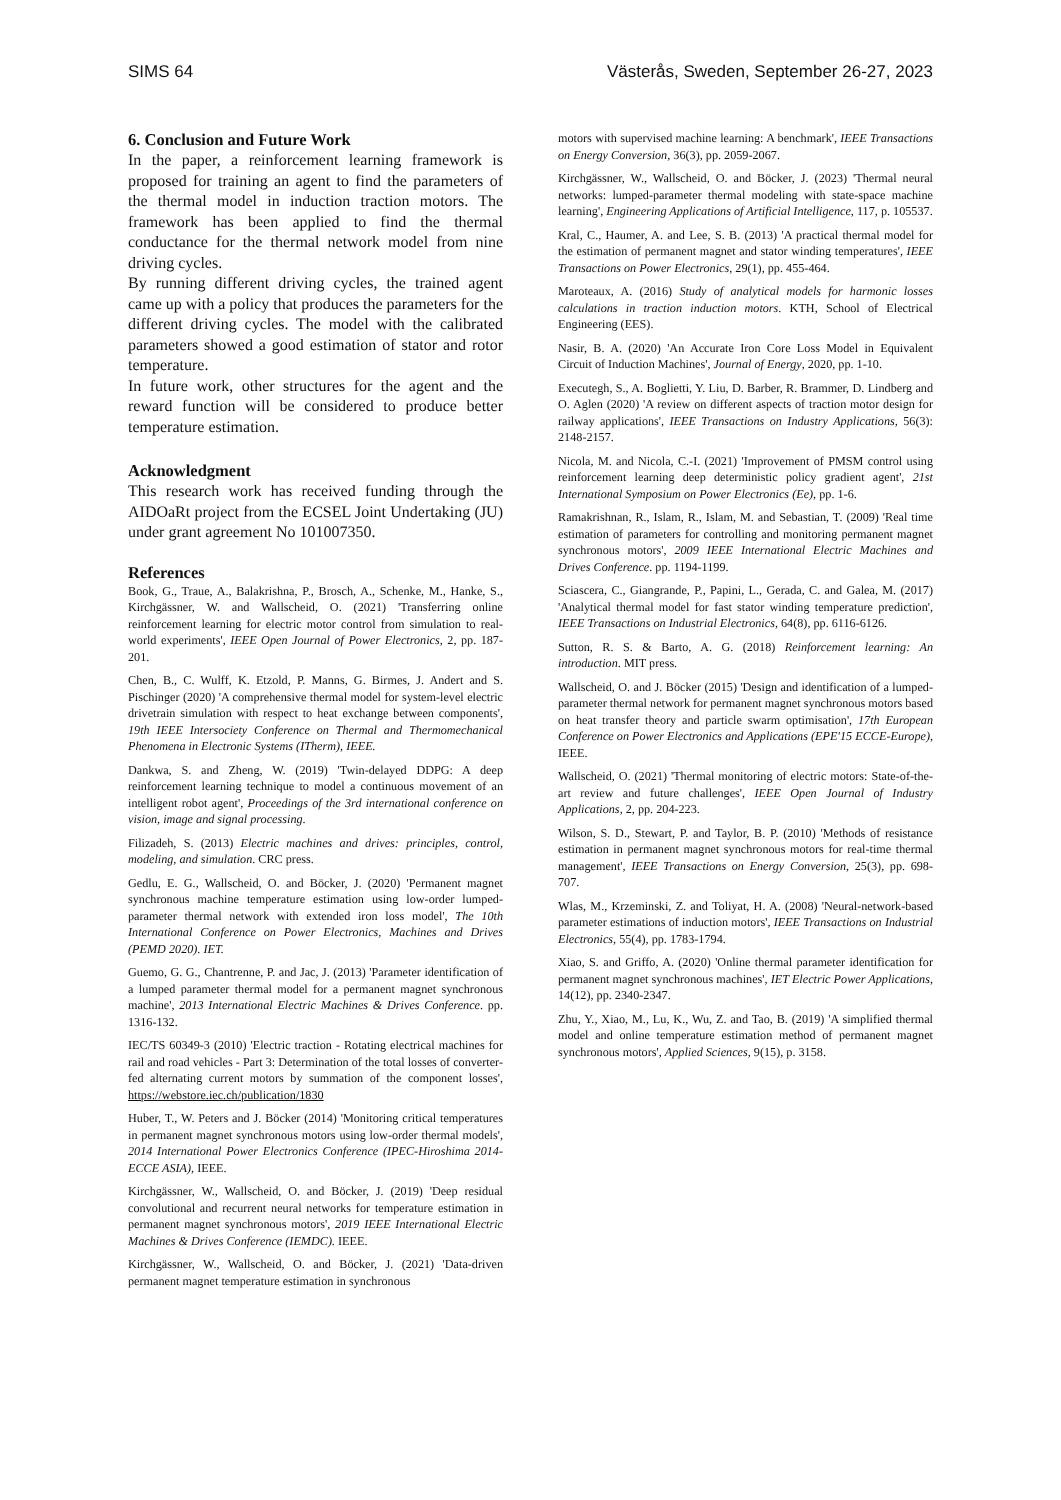SIMS 64 Västerås, Sweden, September 26-27, 2023
6. Conclusion and Future Work
In the paper, a reinforcement learning framework is proposed for training an agent to find the parameters of the thermal model in induction traction motors. The framework has been applied to find the thermal conductance for the thermal network model from nine driving cycles.
By running different driving cycles, the trained agent came up with a policy that produces the parameters for the different driving cycles. The model with the calibrated parameters showed a good estimation of stator and rotor temperature.
In future work, other structures for the agent and the reward function will be considered to produce better temperature estimation.
Acknowledgment
This research work has received funding through the AIDOaRt project from the ECSEL Joint Undertaking (JU) under grant agreement No 101007350.
References
Book, G., Traue, A., Balakrishna, P., Brosch, A., Schenke, M., Hanke, S., Kirchgässner, W. and Wallscheid, O. (2021) 'Transferring online reinforcement learning for electric motor control from simulation to real-world experiments', IEEE Open Journal of Power Electronics, 2, pp. 187-201.
Chen, B., C. Wulff, K. Etzold, P. Manns, G. Birmes, J. Andert and S. Pischinger (2020) 'A comprehensive thermal model for system-level electric drivetrain simulation with respect to heat exchange between components', 19th IEEE Intersociety Conference on Thermal and Thermomechanical Phenomena in Electronic Systems (ITherm), IEEE.
Dankwa, S. and Zheng, W. (2019) 'Twin-delayed DDPG: A deep reinforcement learning technique to model a continuous movement of an intelligent robot agent', Proceedings of the 3rd international conference on vision, image and signal processing.
Filizadeh, S. (2013) Electric machines and drives: principles, control, modeling, and simulation. CRC press.
Gedlu, E. G., Wallscheid, O. and Böcker, J. (2020) 'Permanent magnet synchronous machine temperature estimation using low-order lumped-parameter thermal network with extended iron loss model', The 10th International Conference on Power Electronics, Machines and Drives (PEMD 2020). IET.
Guemo, G. G., Chantrenne, P. and Jac, J. (2013) 'Parameter identification of a lumped parameter thermal model for a permanent magnet synchronous machine', 2013 International Electric Machines & Drives Conference. pp. 1316-132.
IEC/TS 60349-3 (2010) 'Electric traction - Rotating electrical machines for rail and road vehicles - Part 3: Determination of the total losses of converter-fed alternating current motors by summation of the component losses', https://webstore.iec.ch/publication/1830
Huber, T., W. Peters and J. Böcker (2014) 'Monitoring critical temperatures in permanent magnet synchronous motors using low-order thermal models', 2014 International Power Electronics Conference (IPEC-Hiroshima 2014-ECCE ASIA), IEEE.
Kirchgässner, W., Wallscheid, O. and Böcker, J. (2019) 'Deep residual convolutional and recurrent neural networks for temperature estimation in permanent magnet synchronous motors', 2019 IEEE International Electric Machines & Drives Conference (IEMDC). IEEE.
Kirchgässner, W., Wallscheid, O. and Böcker, J. (2021) 'Data-driven permanent magnet temperature estimation in synchronous
motors with supervised machine learning: A benchmark', IEEE Transactions on Energy Conversion, 36(3), pp. 2059-2067.
Kirchgässner, W., Wallscheid, O. and Böcker, J. (2023) 'Thermal neural networks: lumped-parameter thermal modeling with state-space machine learning', Engineering Applications of Artificial Intelligence, 117, p. 105537.
Kral, C., Haumer, A. and Lee, S. B. (2013) 'A practical thermal model for the estimation of permanent magnet and stator winding temperatures', IEEE Transactions on Power Electronics, 29(1), pp. 455-464.
Maroteaux, A. (2016) Study of analytical models for harmonic losses calculations in traction induction motors. KTH, School of Electrical Engineering (EES).
Nasir, B. A. (2020) 'An Accurate Iron Core Loss Model in Equivalent Circuit of Induction Machines', Journal of Energy, 2020, pp. 1-10.
Executegh, S., A. Boglietti, Y. Liu, D. Barber, R. Brammer, D. Lindberg and O. Aglen (2020) 'A review on different aspects of traction motor design for railway applications', IEEE Transactions on Industry Applications, 56(3): 2148-2157.
Nicola, M. and Nicola, C.-I. (2021) 'Improvement of PMSM control using reinforcement learning deep deterministic policy gradient agent', 21st International Symposium on Power Electronics (Ee), pp. 1-6.
Ramakrishnan, R., Islam, R., Islam, M. and Sebastian, T. (2009) 'Real time estimation of parameters for controlling and monitoring permanent magnet synchronous motors', 2009 IEEE International Electric Machines and Drives Conference. pp. 1194-1199.
Sciascera, C., Giangrande, P., Papini, L., Gerada, C. and Galea, M. (2017) 'Analytical thermal model for fast stator winding temperature prediction', IEEE Transactions on Industrial Electronics, 64(8), pp. 6116-6126.
Sutton, R. S. & Barto, A. G. (2018) Reinforcement learning: An introduction. MIT press.
Wallscheid, O. and J. Böcker (2015) 'Design and identification of a lumped-parameter thermal network for permanent magnet synchronous motors based on heat transfer theory and particle swarm optimisation', 17th European Conference on Power Electronics and Applications (EPE'15 ECCE-Europe), IEEE.
Wallscheid, O. (2021) 'Thermal monitoring of electric motors: State-of-the-art review and future challenges', IEEE Open Journal of Industry Applications, 2, pp. 204-223.
Wilson, S. D., Stewart, P. and Taylor, B. P. (2010) 'Methods of resistance estimation in permanent magnet synchronous motors for real-time thermal management', IEEE Transactions on Energy Conversion, 25(3), pp. 698-707.
Wlas, M., Krzeminski, Z. and Toliyat, H. A. (2008) 'Neural-network-based parameter estimations of induction motors', IEEE Transactions on Industrial Electronics, 55(4), pp. 1783-1794.
Xiao, S. and Griffo, A. (2020) 'Online thermal parameter identification for permanent magnet synchronous machines', IET Electric Power Applications, 14(12), pp. 2340-2347.
Zhu, Y., Xiao, M., Lu, K., Wu, Z. and Tao, B. (2019) 'A simplified thermal model and online temperature estimation method of permanent magnet synchronous motors', Applied Sciences, 9(15), p. 3158.